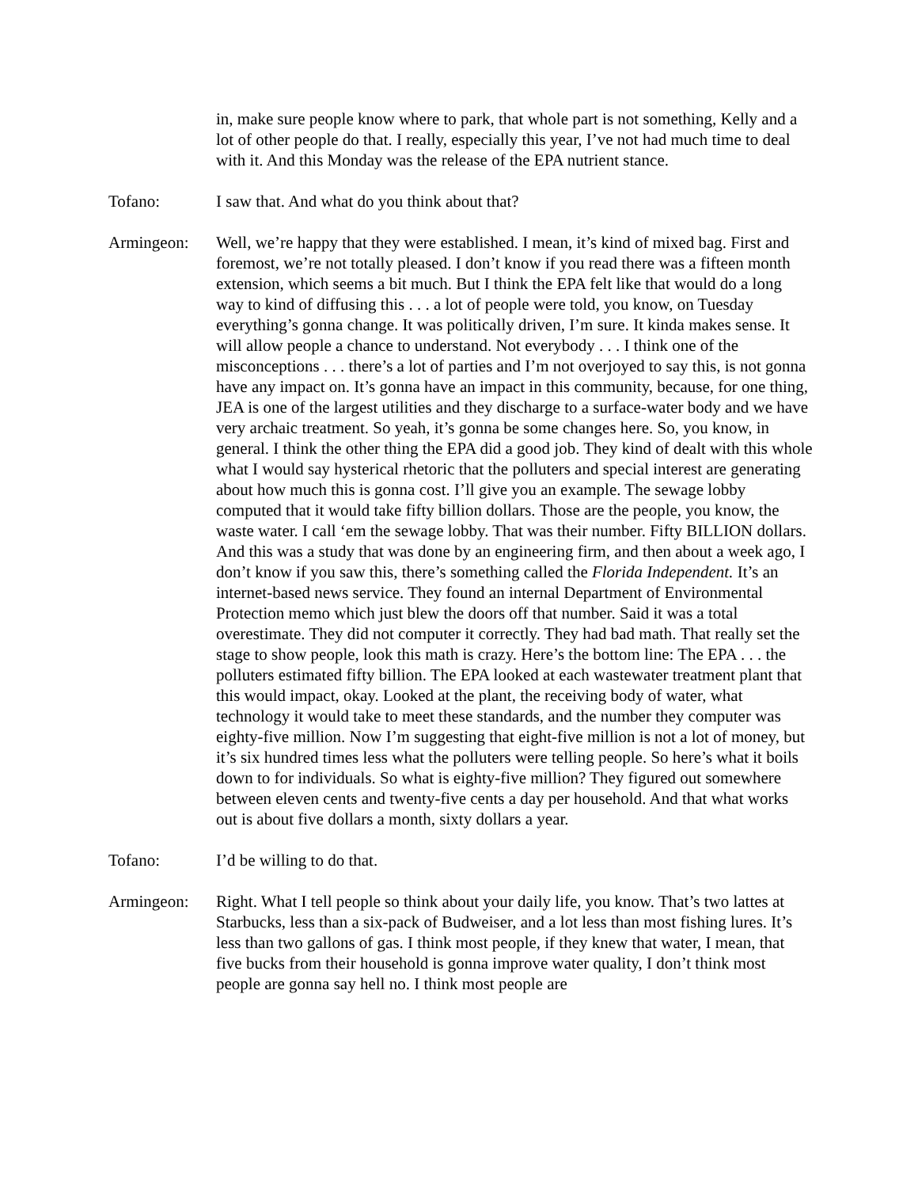in, make sure people know where to park, that whole part is not something, Kelly and a lot of other people do that. I really, especially this year, I’ve not had much time to deal with it. And this Monday was the release of the EPA nutrient stance.
Tofano: I saw that. And what do you think about that?
Armingeon: Well, we’re happy that they were established. I mean, it’s kind of mixed bag. First and foremost, we’re not totally pleased. I don’t know if you read there was a fifteen month extension, which seems a bit much. But I think the EPA felt like that would do a long way to kind of diffusing this . . . a lot of people were told, you know, on Tuesday everything’s gonna change. It was politically driven, I’m sure. It kinda makes sense. It will allow people a chance to understand. Not everybody . . . I think one of the misconceptions . . . there’s a lot of parties and I’m not overjoyed to say this, is not gonna have any impact on. It’s gonna have an impact in this community, because, for one thing, JEA is one of the largest utilities and they discharge to a surface-water body and we have very archaic treatment. So yeah, it’s gonna be some changes here. So, you know, in general. I think the other thing the EPA did a good job. They kind of dealt with this whole what I would say hysterical rhetoric that the polluters and special interest are generating about how much this is gonna cost. I’ll give you an example. The sewage lobby computed that it would take fifty billion dollars. Those are the people, you know, the waste water. I call ‘em the sewage lobby. That was their number. Fifty BILLION dollars. And this was a study that was done by an engineering firm, and then about a week ago, I don’t know if you saw this, there’s something called the Florida Independent. It’s an internet-based news service. They found an internal Department of Environmental Protection memo which just blew the doors off that number. Said it was a total overestimate. They did not computer it correctly. They had bad math. That really set the stage to show people, look this math is crazy. Here’s the bottom line: The EPA . . . the polluters estimated fifty billion. The EPA looked at each wastewater treatment plant that this would impact, okay. Looked at the plant, the receiving body of water, what technology it would take to meet these standards, and the number they computer was eighty-five million. Now I’m suggesting that eight-five million is not a lot of money, but it’s six hundred times less what the polluters were telling people. So here’s what it boils down to for individuals. So what is eighty-five million? They figured out somewhere between eleven cents and twenty-five cents a day per household. And that what works out is about five dollars a month, sixty dollars a year.
Tofano: I’d be willing to do that.
Armingeon: Right. What I tell people so think about your daily life, you know. That’s two lattes at Starbucks, less than a six-pack of Budweiser, and a lot less than most fishing lures. It’s less than two gallons of gas. I think most people, if they knew that water, I mean, that five bucks from their household is gonna improve water quality, I don’t think most people are gonna say hell no. I think most people are